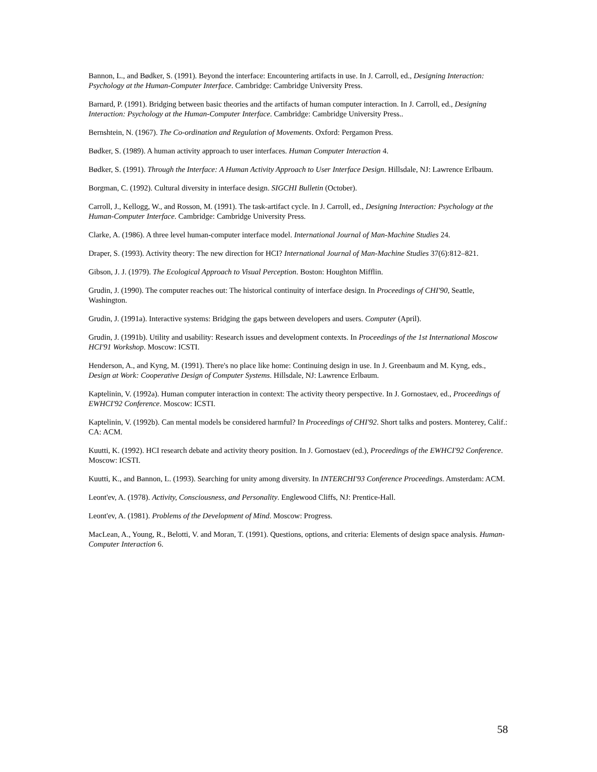Bannon, L., and Bødker, S. (1991). Beyond the interface: Encountering artifacts in use. In J. Carroll, ed., Designing Interaction: Psychology at the Human-Computer Interface. Cambridge: Cambridge University Press.
Barnard, P. (1991). Bridging between basic theories and the artifacts of human computer interaction. In J. Carroll, ed., Designing Interaction: Psychology at the Human-Computer Interface. Cambridge: Cambridge University Press..
Bernshtein, N. (1967). The Co-ordination and Regulation of Movements. Oxford: Pergamon Press.
Bødker, S. (1989). A human activity approach to user interfaces. Human Computer Interaction 4.
Bødker, S. (1991). Through the Interface: A Human Activity Approach to User Interface Design. Hillsdale, NJ: Lawrence Erlbaum.
Borgman, C. (1992). Cultural diversity in interface design. SIGCHI Bulletin (October).
Carroll, J., Kellogg, W., and Rosson, M. (1991). The task-artifact cycle. In J. Carroll, ed., Designing Interaction: Psychology at the Human-Computer Interface. Cambridge: Cambridge University Press.
Clarke, A. (1986). A three level human-computer interface model. International Journal of Man-Machine Studies 24.
Draper, S. (1993). Activity theory: The new direction for HCI? International Journal of Man-Machine Studies 37(6):812–821.
Gibson, J. J. (1979). The Ecological Approach to Visual Perception. Boston: Houghton Mifflin.
Grudin, J. (1990). The computer reaches out: The historical continuity of interface design. In Proceedings of CHI'90, Seattle, Washington.
Grudin, J. (1991a). Interactive systems: Bridging the gaps between developers and users. Computer (April).
Grudin, J. (1991b). Utility and usability: Research issues and development contexts. In Proceedings of the 1st International Moscow HCI'91 Workshop. Moscow: ICSTI.
Henderson, A., and Kyng, M. (1991). There's no place like home: Continuing design in use. In J. Greenbaum and M. Kyng, eds., Design at Work: Cooperative Design of Computer Systems. Hillsdale, NJ: Lawrence Erlbaum.
Kaptelinin, V. (1992a). Human computer interaction in context: The activity theory perspective. In J. Gornostaev, ed., Proceedings of EWHCI'92 Conference. Moscow: ICSTI.
Kaptelinin, V. (1992b). Can mental models be considered harmful? In Proceedings of CHI'92. Short talks and posters. Monterey, Calif.: CA: ACM.
Kuutti, K. (1992). HCI research debate and activity theory position. In J. Gornostaev (ed.), Proceedings of the EWHCI'92 Conference. Moscow: ICSTI.
Kuutti, K., and Bannon, L. (1993). Searching for unity among diversity. In INTERCHI'93 Conference Proceedings. Amsterdam: ACM.
Leont'ev, A. (1978). Activity, Consciousness, and Personality. Englewood Cliffs, NJ: Prentice-Hall.
Leont'ev, A. (1981). Problems of the Development of Mind. Moscow: Progress.
MacLean, A., Young, R., Belotti, V. and Moran, T. (1991). Questions, options, and criteria: Elements of design space analysis. Human-Computer Interaction 6.
58